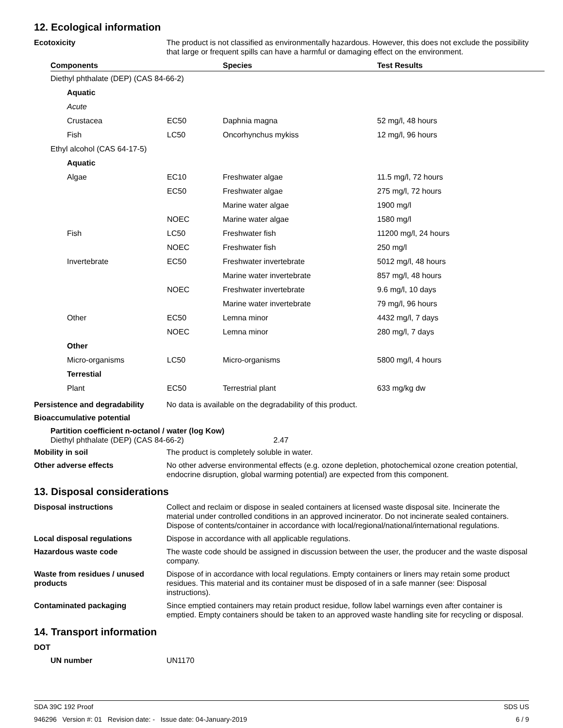12. Ecological information
Ecotoxicity The product is not classified as environmentally hazardous. However, this does not exclude the possibility that large or frequent spills can have a harmful or damaging effect on the environment.
| Components | | Species | Test Results |
| --- | --- | --- | --- |
| Diethyl phthalate (DEP) (CAS 84-66-2) | | | |
| Aquatic | | | |
| Acute | | | |
| Crustacea | EC50 | Daphnia magna | 52 mg/l, 48 hours |
| Fish | LC50 | Oncorhynchus mykiss | 12 mg/l, 96 hours |
| Ethyl alcohol (CAS 64-17-5) | | | |
| Aquatic | | | |
| Algae | EC10 | Freshwater algae | 11.5 mg/l, 72 hours |
| | EC50 | Freshwater algae | 275 mg/l, 72 hours |
| | | Marine water algae | 1900 mg/l |
| | NOEC | Marine water algae | 1580 mg/l |
| Fish | LC50 | Freshwater fish | 11200 mg/l, 24 hours |
| | NOEC | Freshwater fish | 250 mg/l |
| Invertebrate | EC50 | Freshwater invertebrate | 5012 mg/l, 48 hours |
| | | Marine water invertebrate | 857 mg/l, 48 hours |
| | NOEC | Freshwater invertebrate | 9.6 mg/l, 10 days |
| | | Marine water invertebrate | 79 mg/l, 96 hours |
| Other | EC50 | Lemna minor | 4432 mg/l, 7 days |
| | NOEC | Lemna minor | 280 mg/l, 7 days |
| Other | | | |
| Micro-organisms | LC50 | Micro-organisms | 5800 mg/l, 4 hours |
| Terrestial | | | |
| Plant | EC50 | Terrestrial plant | 633 mg/kg dw |
Persistence and degradability
No data is available on the degradability of this product.
Bioaccumulative potential
Partition coefficient n-octanol / water (log Kow)
Diethyl phthalate (DEP) (CAS 84-66-2) 2.47
Mobility in soil The product is completely soluble in water.
Other adverse effects No other adverse environmental effects (e.g. ozone depletion, photochemical ozone creation potential, endocrine disruption, global warming potential) are expected from this component.
13. Disposal considerations
Disposal instructions Collect and reclaim or dispose in sealed containers at licensed waste disposal site. Incinerate the material under controlled conditions in an approved incinerator. Do not incinerate sealed containers. Dispose of contents/container in accordance with local/regional/national/international regulations.
Local disposal regulations Dispose in accordance with all applicable regulations.
Hazardous waste code The waste code should be assigned in discussion between the user, the producer and the waste disposal company.
Waste from residues / unused products
Dispose of in accordance with local regulations. Empty containers or liners may retain some product residues. This material and its container must be disposed of in a safe manner (see: Disposal instructions).
Contaminated packaging Since emptied containers may retain product residue, follow label warnings even after container is emptied. Empty containers should be taken to an approved waste handling site for recycling or disposal.
14. Transport information
DOT
UN number UN1170
SDA 39C 192 Proof SDS US
946296 Version #: 01 Revision date: - Issue date: 04-January-2019 6 / 9